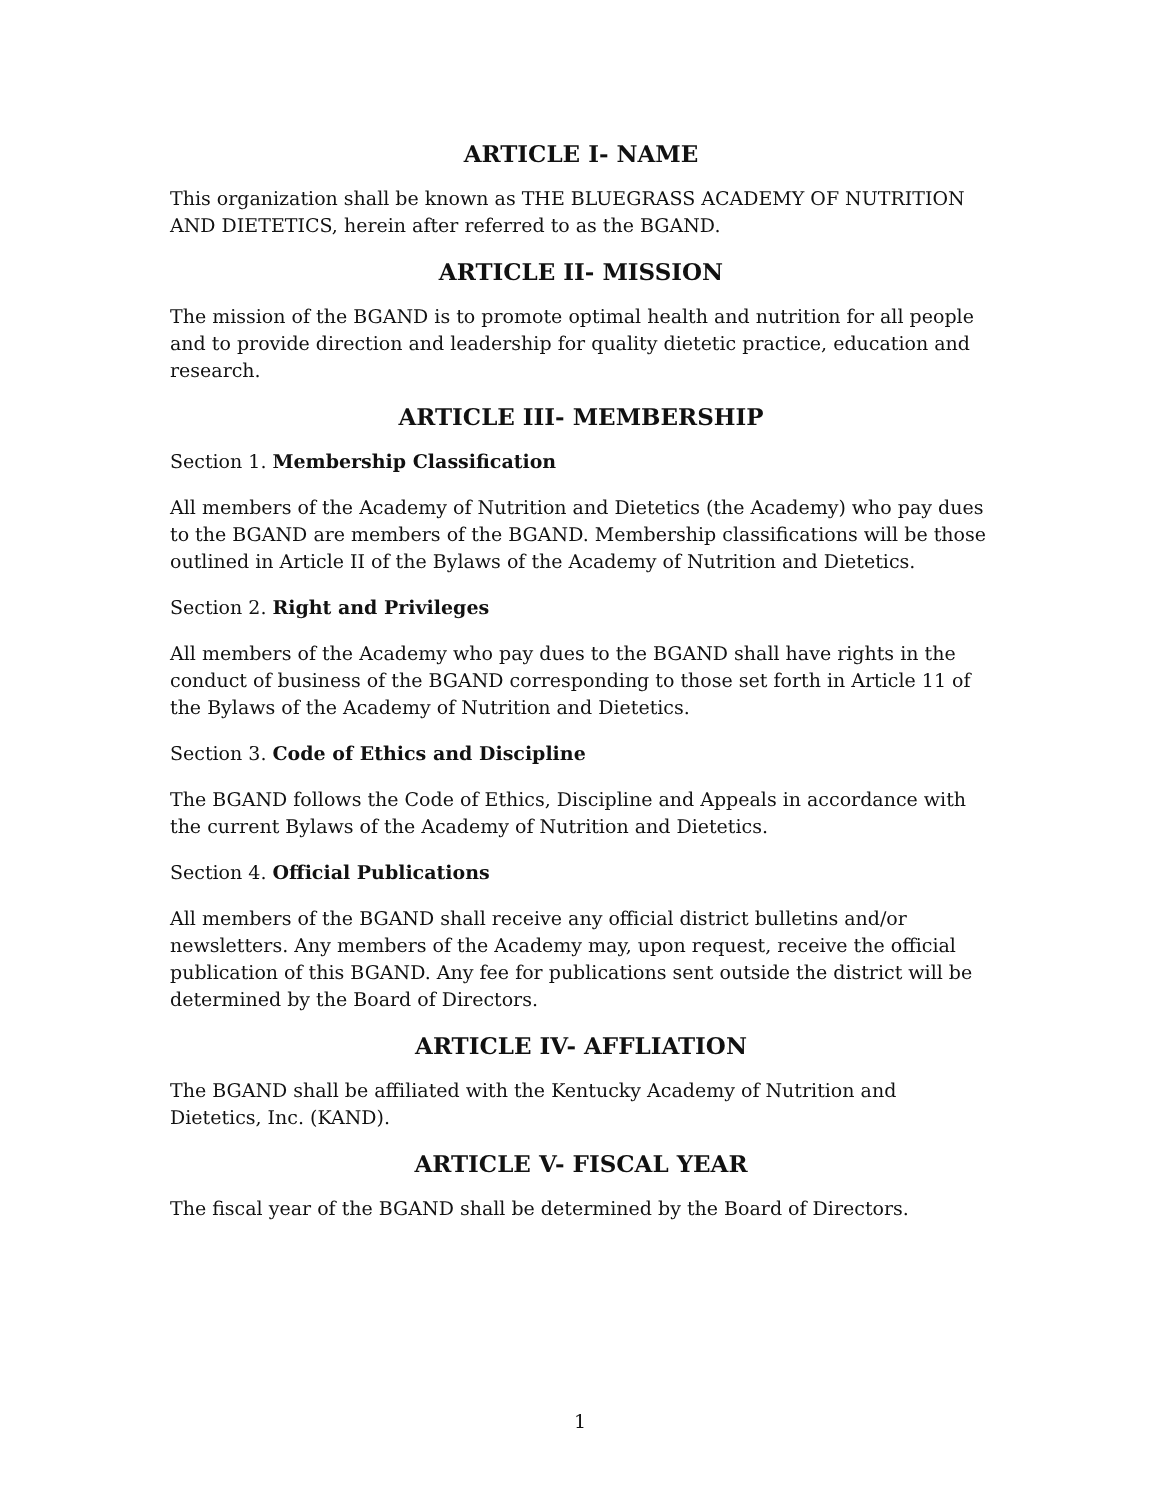ARTICLE I- NAME
This organization shall be known as THE BLUEGRASS ACADEMY OF NUTRITION AND DIETETICS, herein after referred to as the BGAND.
ARTICLE II- MISSION
The mission of the BGAND is to promote optimal health and nutrition for all people and to provide direction and leadership for quality dietetic practice, education and research.
ARTICLE III- MEMBERSHIP
Section 1. Membership Classification
All members of the Academy of Nutrition and Dietetics (the Academy) who pay dues to the BGAND are members of the BGAND. Membership classifications will be those outlined in Article II of the Bylaws of the Academy of Nutrition and Dietetics.
Section 2. Right and Privileges
All members of the Academy who pay dues to the BGAND shall have rights in the conduct of business of the BGAND corresponding to those set forth in Article 11 of the Bylaws of the Academy of Nutrition and Dietetics.
Section 3. Code of Ethics and Discipline
The BGAND follows the Code of Ethics, Discipline and Appeals in accordance with the current Bylaws of the Academy of Nutrition and Dietetics.
Section 4. Official Publications
All members of the BGAND shall receive any official district bulletins and/or newsletters. Any members of the Academy may, upon request, receive the official publication of this BGAND. Any fee for publications sent outside the district will be determined by the Board of Directors.
ARTICLE IV- AFFLIATION
The BGAND shall be affiliated with the Kentucky Academy of Nutrition and Dietetics, Inc. (KAND).
ARTICLE V- FISCAL YEAR
The fiscal year of the BGAND shall be determined by the Board of Directors.
1